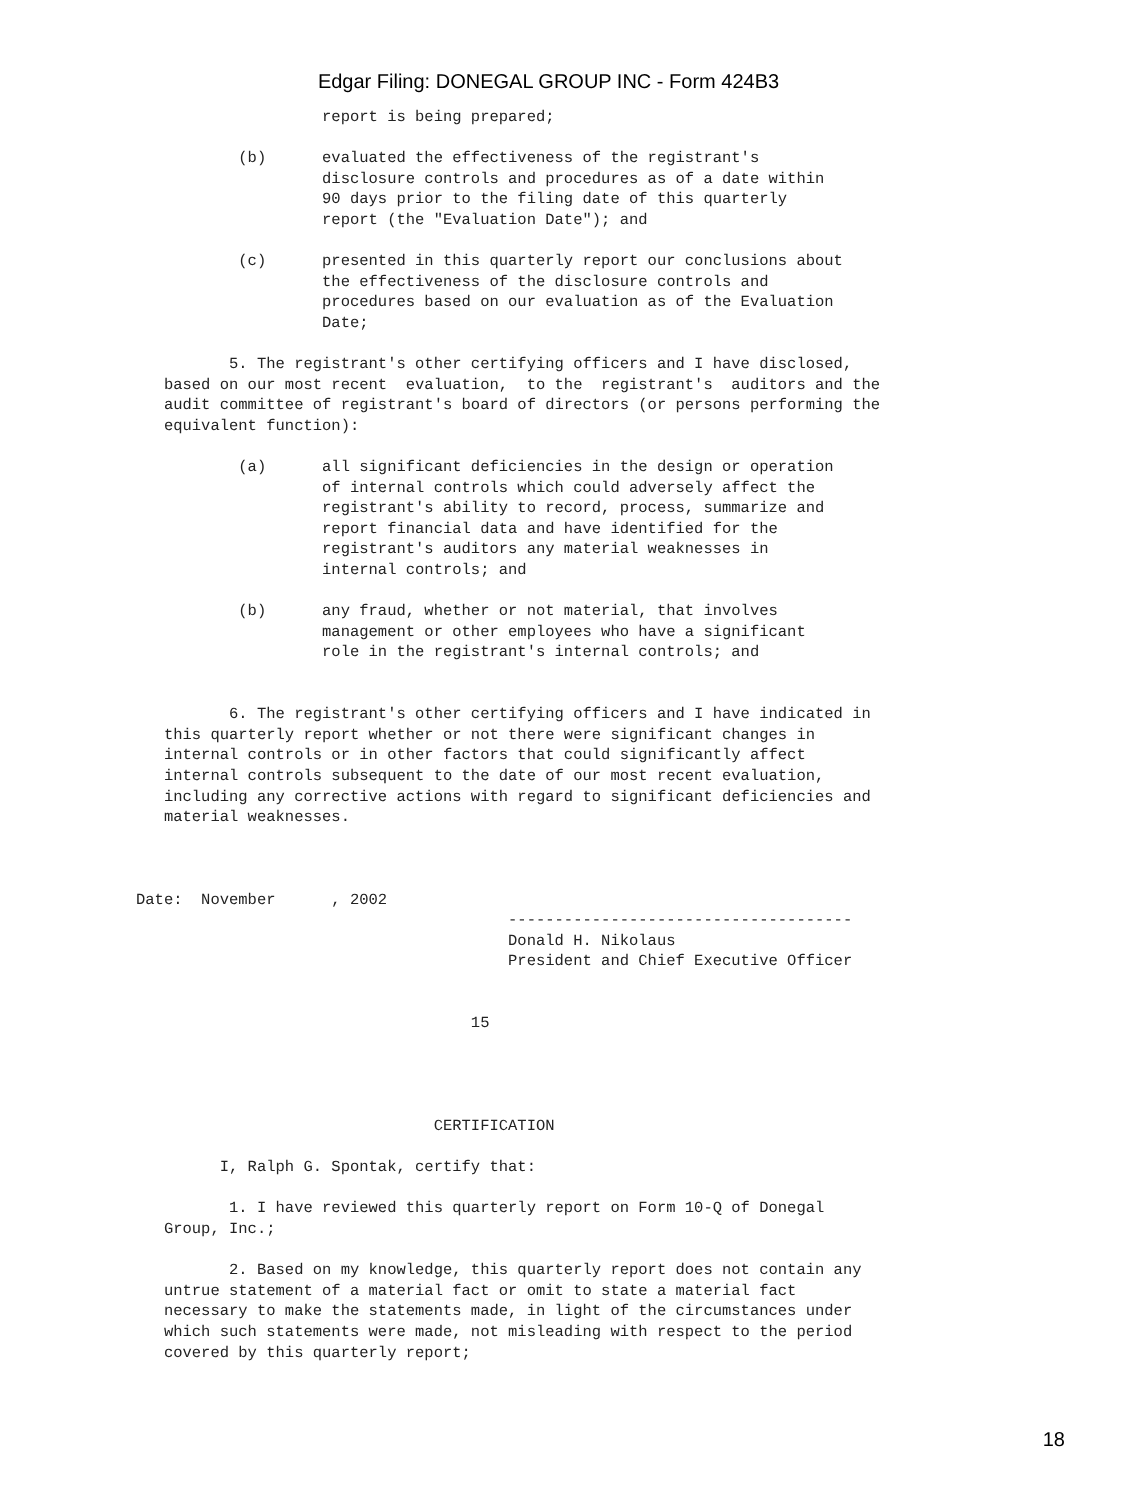Edgar Filing: DONEGAL GROUP INC - Form 424B3
                    report is being prepared;

           (b)      evaluated the effectiveness of the registrant's
                    disclosure controls and procedures as of a date within
                    90 days prior to the filing date of this quarterly
                    report (the "Evaluation Date"); and

           (c)      presented in this quarterly report our conclusions about
                    the effectiveness of the disclosure controls and
                    procedures based on our evaluation as of the Evaluation
                    Date;

          5. The registrant's other certifying officers and I have disclosed,
   based on our most recent  evaluation,  to the  registrant's  auditors and the
   audit committee of registrant's board of directors (or persons performing the
   equivalent function):

           (a)      all significant deficiencies in the design or operation
                    of internal controls which could adversely affect the
                    registrant's ability to record, process, summarize and
                    report financial data and have identified for the
                    registrant's auditors any material weaknesses in
                    internal controls; and

           (b)      any fraud, whether or not material, that involves
                    management or other employees who have a significant
                    role in the registrant's internal controls; and


          6. The registrant's other certifying officers and I have indicated in
   this quarterly report whether or not there were significant changes in
   internal controls or in other factors that could significantly affect
   internal controls subsequent to the date of our most recent evaluation,
   including any corrective actions with regard to significant deficiencies and
   material weaknesses.



Date:  November      , 2002
                                        -------------------------------------
                                        Donald H. Nikolaus
                                        President and Chief Executive Officer


                                    15




                                CERTIFICATION

         I, Ralph G. Spontak, certify that:

          1. I have reviewed this quarterly report on Form 10-Q of Donegal
   Group, Inc.;

          2. Based on my knowledge, this quarterly report does not contain any
   untrue statement of a material fact or omit to state a material fact
   necessary to make the statements made, in light of the circumstances under
   which such statements were made, not misleading with respect to the period
   covered by this quarterly report;
18